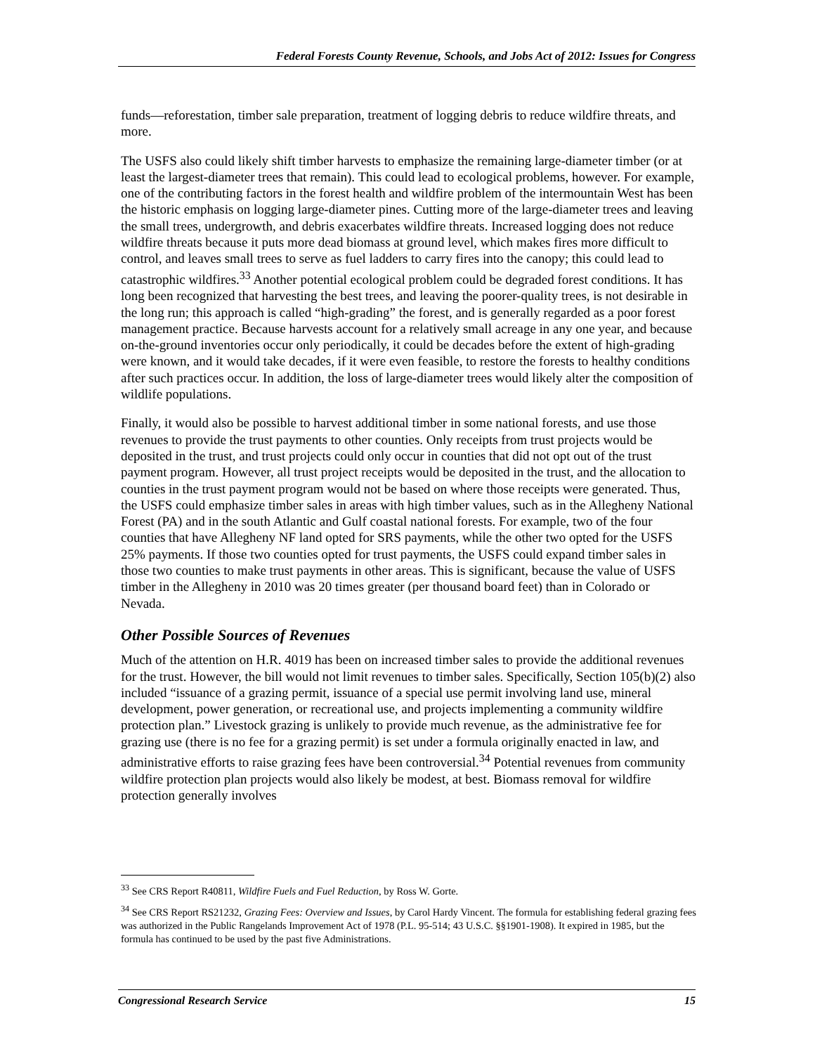Federal Forests County Revenue, Schools, and Jobs Act of 2012: Issues for Congress
funds—reforestation, timber sale preparation, treatment of logging debris to reduce wildfire threats, and more.
The USFS also could likely shift timber harvests to emphasize the remaining large-diameter timber (or at least the largest-diameter trees that remain). This could lead to ecological problems, however. For example, one of the contributing factors in the forest health and wildfire problem of the intermountain West has been the historic emphasis on logging large-diameter pines. Cutting more of the large-diameter trees and leaving the small trees, undergrowth, and debris exacerbates wildfire threats. Increased logging does not reduce wildfire threats because it puts more dead biomass at ground level, which makes fires more difficult to control, and leaves small trees to serve as fuel ladders to carry fires into the canopy; this could lead to catastrophic wildfires.<sup>33</sup> Another potential ecological problem could be degraded forest conditions. It has long been recognized that harvesting the best trees, and leaving the poorer-quality trees, is not desirable in the long run; this approach is called “high-grading” the forest, and is generally regarded as a poor forest management practice. Because harvests account for a relatively small acreage in any one year, and because on-the-ground inventories occur only periodically, it could be decades before the extent of high-grading were known, and it would take decades, if it were even feasible, to restore the forests to healthy conditions after such practices occur. In addition, the loss of large-diameter trees would likely alter the composition of wildlife populations.
Finally, it would also be possible to harvest additional timber in some national forests, and use those revenues to provide the trust payments to other counties. Only receipts from trust projects would be deposited in the trust, and trust projects could only occur in counties that did not opt out of the trust payment program. However, all trust project receipts would be deposited in the trust, and the allocation to counties in the trust payment program would not be based on where those receipts were generated. Thus, the USFS could emphasize timber sales in areas with high timber values, such as in the Allegheny National Forest (PA) and in the south Atlantic and Gulf coastal national forests. For example, two of the four counties that have Allegheny NF land opted for SRS payments, while the other two opted for the USFS 25% payments. If those two counties opted for trust payments, the USFS could expand timber sales in those two counties to make trust payments in other areas. This is significant, because the value of USFS timber in the Allegheny in 2010 was 20 times greater (per thousand board feet) than in Colorado or Nevada.
Other Possible Sources of Revenues
Much of the attention on H.R. 4019 has been on increased timber sales to provide the additional revenues for the trust. However, the bill would not limit revenues to timber sales. Specifically, Section 105(b)(2) also included “issuance of a grazing permit, issuance of a special use permit involving land use, mineral development, power generation, or recreational use, and projects implementing a community wildfire protection plan.” Livestock grazing is unlikely to provide much revenue, as the administrative fee for grazing use (there is no fee for a grazing permit) is set under a formula originally enacted in law, and administrative efforts to raise grazing fees have been controversial.<sup>34</sup> Potential revenues from community wildfire protection plan projects would also likely be modest, at best. Biomass removal for wildfire protection generally involves
<sup>33</sup> See CRS Report R40811, Wildfire Fuels and Fuel Reduction, by Ross W. Gorte.
<sup>34</sup> See CRS Report RS21232, Grazing Fees: Overview and Issues, by Carol Hardy Vincent. The formula for establishing federal grazing fees was authorized in the Public Rangelands Improvement Act of 1978 (P.L. 95-514; 43 U.S.C. §§1901-1908). It expired in 1985, but the formula has continued to be used by the past five Administrations.
Congressional Research Service 15